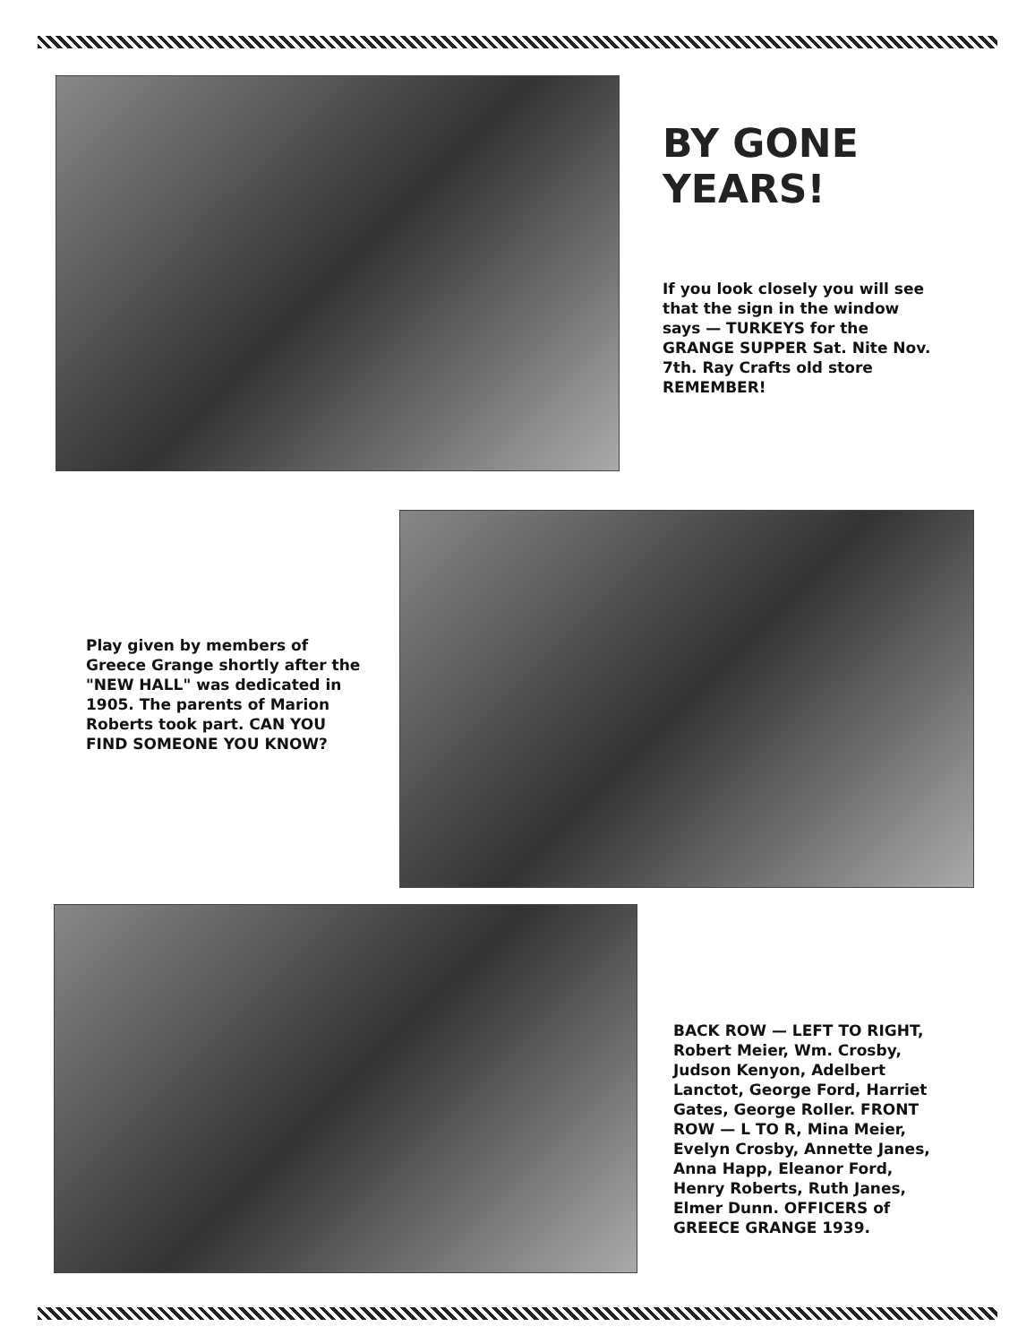BY GONE YEARS!
If you look closely you will see that the sign in the window says — TURKEYS for the GRANGE SUPPER Sat. Nite Nov. 7th. Ray Crafts old store REMEMBER!
Play given by members of Greece Grange shortly after the "NEW HALL" was dedicated in 1905. The parents of Marion Roberts took part. CAN YOU FIND SOMEONE YOU KNOW?
BACK ROW — LEFT TO RIGHT, Robert Meier, Wm. Crosby, Judson Kenyon, Adelbert Lanctot, George Ford, Harriet Gates, George Roller. FRONT ROW — L TO R, Mina Meier, Evelyn Crosby, Annette Janes, Anna Happ, Eleanor Ford, Henry Roberts, Ruth Janes, Elmer Dunn. OFFICERS of GREECE GRANGE 1939.